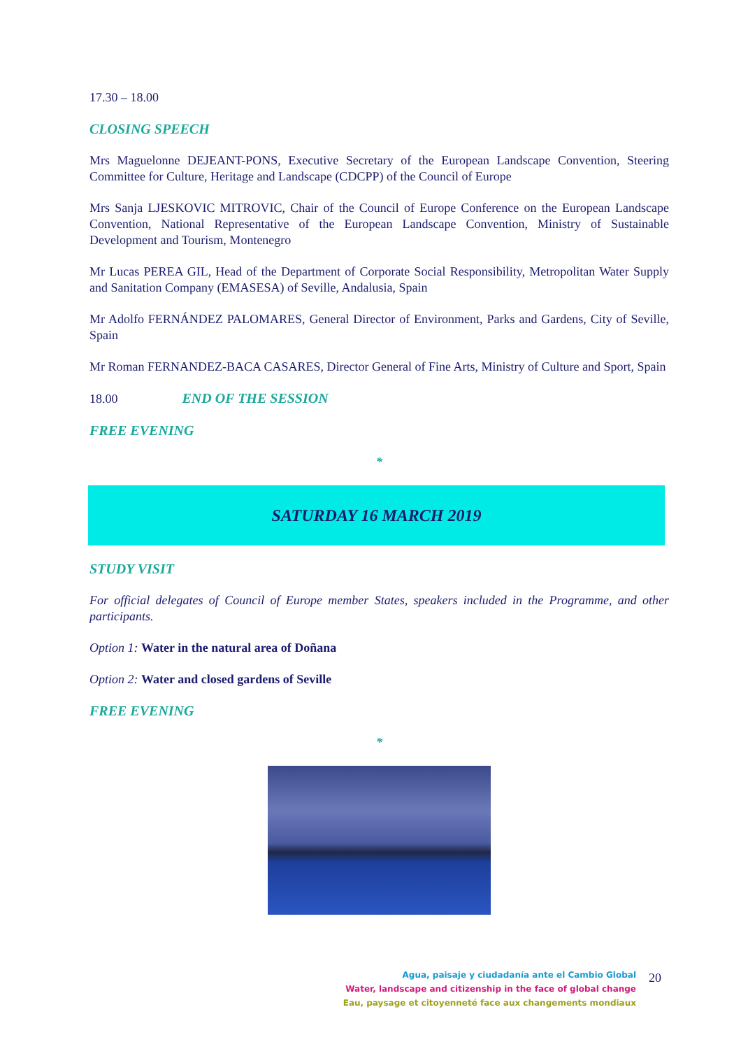17.30 – 18.00
CLOSING SPEECH
Mrs Maguelonne DEJEANT-PONS, Executive Secretary of the European Landscape Convention, Steering Committee for Culture, Heritage and Landscape (CDCPP) of the Council of Europe
Mrs Sanja LJESKOVIC MITROVIC, Chair of the Council of Europe Conference on the European Landscape Convention, National Representative of the European Landscape Convention, Ministry of Sustainable Development and Tourism, Montenegro
Mr Lucas PEREA GIL, Head of the Department of Corporate Social Responsibility, Metropolitan Water Supply and Sanitation Company (EMASESA) of Seville, Andalusia, Spain
Mr Adolfo FERNÁNDEZ PALOMARES, General Director of Environment, Parks and Gardens, City of Seville, Spain
Mr Roman FERNANDEZ-BACA CASARES, Director General of Fine Arts, Ministry of Culture and Sport, Spain
18.00 END OF THE SESSION
FREE EVENING
*
SATURDAY 16 MARCH 2019
STUDY VISIT
For official delegates of Council of Europe member States, speakers included in the Programme, and other participants.
Option 1: Water in the natural area of Doñana
Option 2: Water and closed gardens of Seville
FREE EVENING
*
Agua, paisaje y ciudadanía ante el Cambio Global
Water, landscape and citizenship in the face of global change
Eau, paysage et citoyenneté face aux changements mondiaux
20